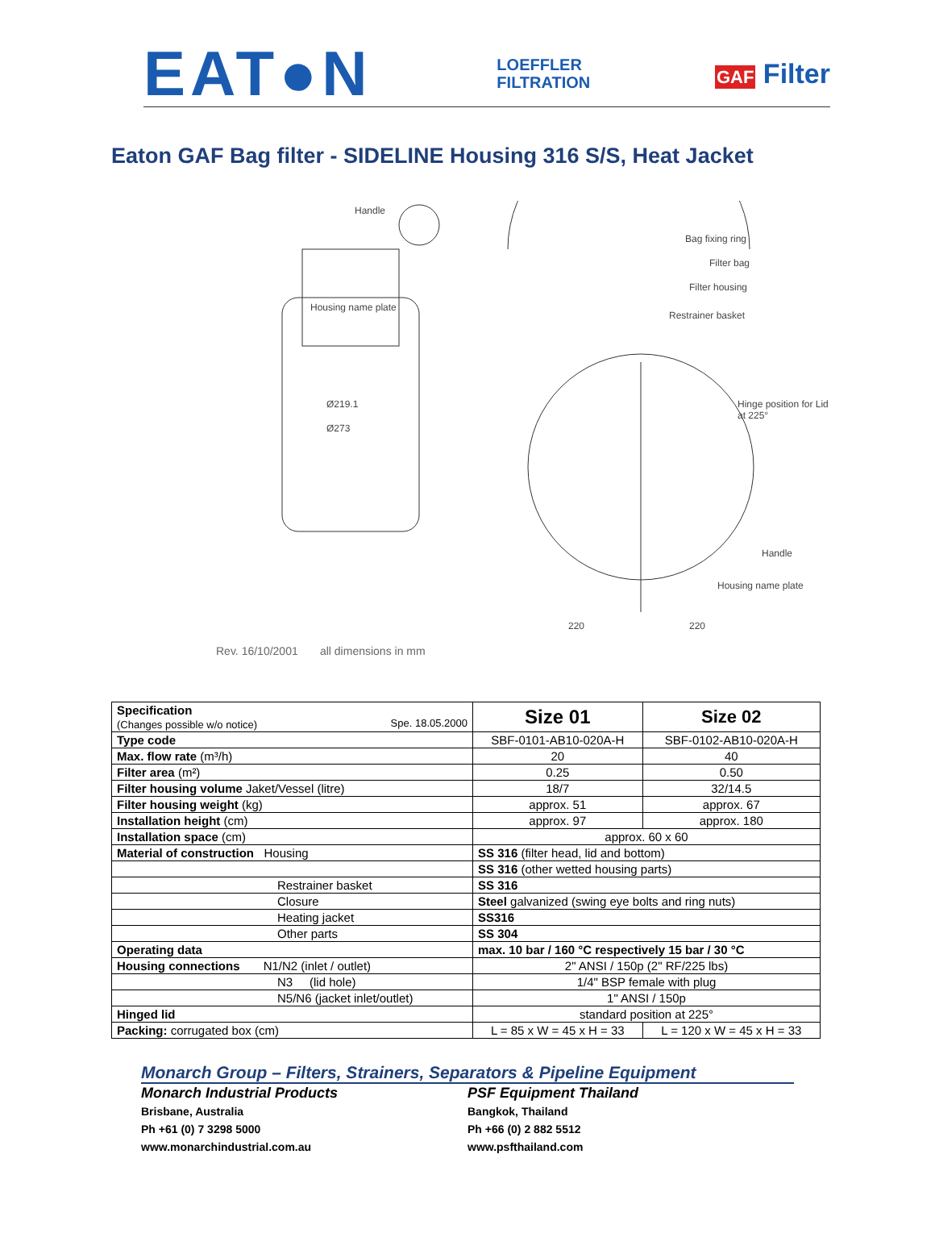EAT●N
LOEFFLER
FILTRATION
GAF Filter
Eaton GAF Bag filter - SIDELINE Housing 316 S/S, Heat Jacket
Handle
Bag fixing ring
Filter bag
Filter housing
Restrainer basket
Housing name plate
Ø219.1
Ø273
Hinge position for Lid at 225°
Handle
Housing name plate
220 220
Rev. 16/10/2001 all dimensions in mm
| Specification (Changes possible w/o notice) Spe. 18.05.2000 | Size 01 | Size 02 |
| Type code | SBF-0101-AB10-020A-H | SBF-0102-AB10-020A-H |
| Max. flow rate (m³/h) | 20 | 40 |
| Filter area (m²) | 0.25 | 0.50 |
| Filter housing volume Jaket/Vessel (litre) | 18/7 | 32/14.5 |
| Filter housing weight (kg) | approx. 51 | approx. 67 |
| Installation height (cm) | approx. 97 | approx. 180 |
| Installation space (cm) | approx. 60 x 60 | |
| Material of construction Housing | SS 316 (filter head, lid and bottom) | |
| | SS 316 (other wetted housing parts) | |
| Restrainer basket | SS 316 | |
| Closure | Steel galvanized (swing eye bolts and ring nuts) | |
| Heating jacket | SS316 | |
| Other parts | SS 304 | |
| Operating data | max. 10 bar / 160 °C respectively 15 bar / 30 °C | |
| Housing connections N1/N2 (inlet / outlet) | 2" ANSI / 150p (2" RF/225 lbs) | |
| N3 (lid hole) | 1/4" BSP female with plug | |
| N5/N6 (jacket inlet/outlet) | 1" ANSI / 150p | |
| Hinged lid | standard position at 225° | |
| Packing: corrugated box (cm) | L = 85 x W = 45 x H = 33 | L = 120 x W = 45 x H = 33 |
Monarch Group – Filters, Strainers, Separators & Pipeline Equipment
Monarch Industrial Products
Brisbane, Australia
Ph +61 (0) 7 3298 5000
www.monarchindustrial.com.au
PSF Equipment Thailand
Bangkok, Thailand
Ph +66 (0) 2 882 5512
www.psfthailand.com